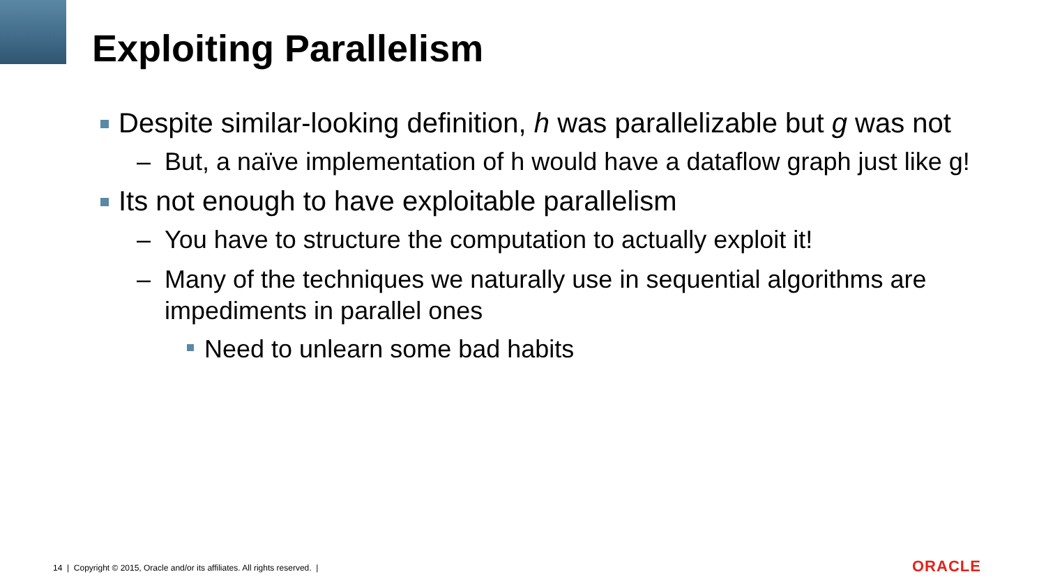Exploiting Parallelism
Despite similar-looking definition, h was parallelizable but g was not
– But, a naïve implementation of h would have a dataflow graph just like g!
Its not enough to have exploitable parallelism
– You have to structure the computation to actually exploit it!
– Many of the techniques we naturally use in sequential algorithms are impediments in parallel ones
Need to unlearn some bad habits
14 | Copyright © 2015, Oracle and/or its affiliates. All rights reserved. |
ORACLE